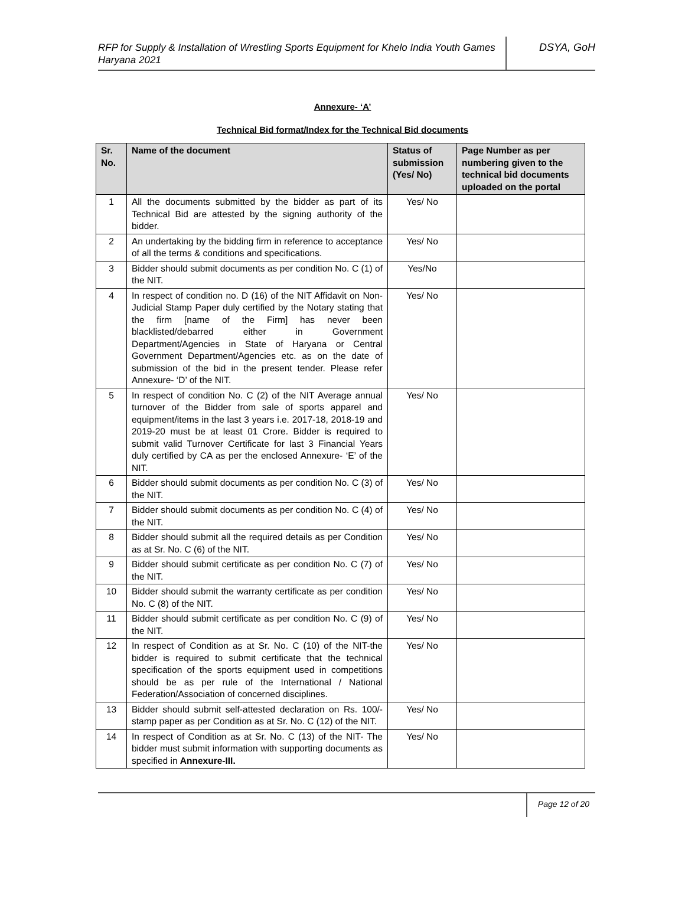RFP for Supply & Installation of Wrestling Sports Equipment for Khelo India Youth Games Haryana 2021
DSYA, GoH
Annexure- ‘A’
Technical Bid format/Index for the Technical Bid documents
| Sr. No. | Name of the document | Status of submission (Yes/ No) | Page Number as per numbering given to the technical bid documents uploaded on the portal |
| --- | --- | --- | --- |
| 1 | All the documents submitted by the bidder as part of its Technical Bid are attested by the signing authority of the bidder. | Yes/ No | |
| 2 | An undertaking by the bidding firm in reference to acceptance of all the terms & conditions and specifications. | Yes/ No | |
| 3 | Bidder should submit documents as per condition No. C (1) of the NIT. | Yes/No | |
| 4 | In respect of condition no. D (16) of the NIT Affidavit on Non-Judicial Stamp Paper duly certified by the Notary stating that the firm [name of the Firm] has never been blacklisted/debarred either in Government Department/Agencies in State of Haryana or Central Government Department/Agencies etc. as on the date of submission of the bid in the present tender. Please refer Annexure- ‘D’ of the NIT. | Yes/ No | |
| 5 | In respect of condition No. C (2) of the NIT Average annual turnover of the Bidder from sale of sports apparel and equipment/items in the last 3 years i.e. 2017-18, 2018-19 and 2019-20 must be at least 01 Crore. Bidder is required to submit valid Turnover Certificate for last 3 Financial Years duly certified by CA as per the enclosed Annexure- ‘E’ of the NIT. | Yes/ No | |
| 6 | Bidder should submit documents as per condition No. C (3) of the NIT. | Yes/ No | |
| 7 | Bidder should submit documents as per condition No. C (4) of the NIT. | Yes/ No | |
| 8 | Bidder should submit all the required details as per Condition as at Sr. No. C (6) of the NIT. | Yes/ No | |
| 9 | Bidder should submit certificate as per condition No. C (7) of the NIT. | Yes/ No | |
| 10 | Bidder should submit the warranty certificate as per condition No. C (8) of the NIT. | Yes/ No | |
| 11 | Bidder should submit certificate as per condition No. C (9) of the NIT. | Yes/ No | |
| 12 | In respect of Condition as at Sr. No. C (10) of the NIT-the bidder is required to submit certificate that the technical specification of the sports equipment used in competitions should be as per rule of the International / National Federation/Association of concerned disciplines. | Yes/ No | |
| 13 | Bidder should submit self-attested declaration on Rs. 100/- stamp paper as per Condition as at Sr. No. C (12) of the NIT. | Yes/ No | |
| 14 | In respect of Condition as at Sr. No. C (13) of the NIT- The bidder must submit information with supporting documents as specified in Annexure-III. | Yes/ No | |
Page 12 of 20